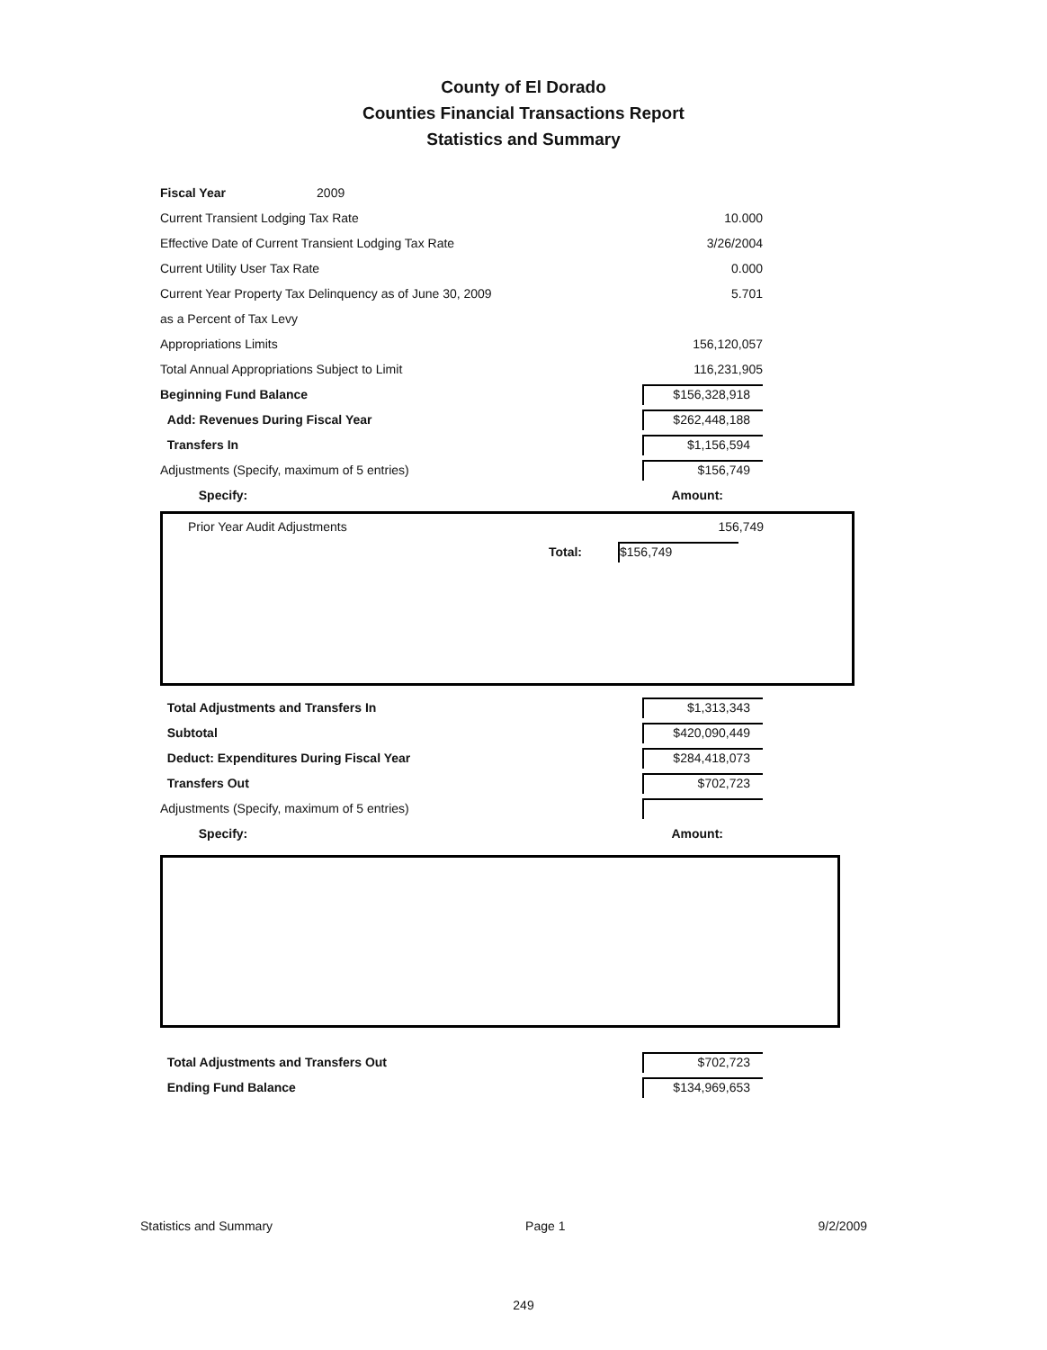County of El Dorado
Counties Financial Transactions Report
Statistics and Summary
Fiscal Year 2009
Current Transient Lodging Tax Rate 10.000
Effective Date of Current Transient Lodging Tax Rate 3/26/2004
Current Utility User Tax Rate 0.000
Current Year Property Tax Delinquency as of June 30, 2009 5.701
as a Percent of Tax Levy
Appropriations Limits 156,120,057
Total Annual Appropriations Subject to Limit 116,231,905
Beginning Fund Balance $156,328,918
Add: Revenues During Fiscal Year $262,448,188
Transfers In $1,156,594
Adjustments (Specify, maximum of 5 entries) $156,749
Specify: Amount:
Prior Year Audit Adjustments 156,749
Total: $156,749
Total Adjustments and Transfers In $1,313,343
Subtotal $420,090,449
Deduct: Expenditures During Fiscal Year $284,418,073
Transfers Out $702,723
Adjustments (Specify, maximum of 5 entries)
Specify: Amount:
Total Adjustments and Transfers Out $702,723
Ending Fund Balance $134,969,653
Statistics and Summary Page 1 9/2/2009
249